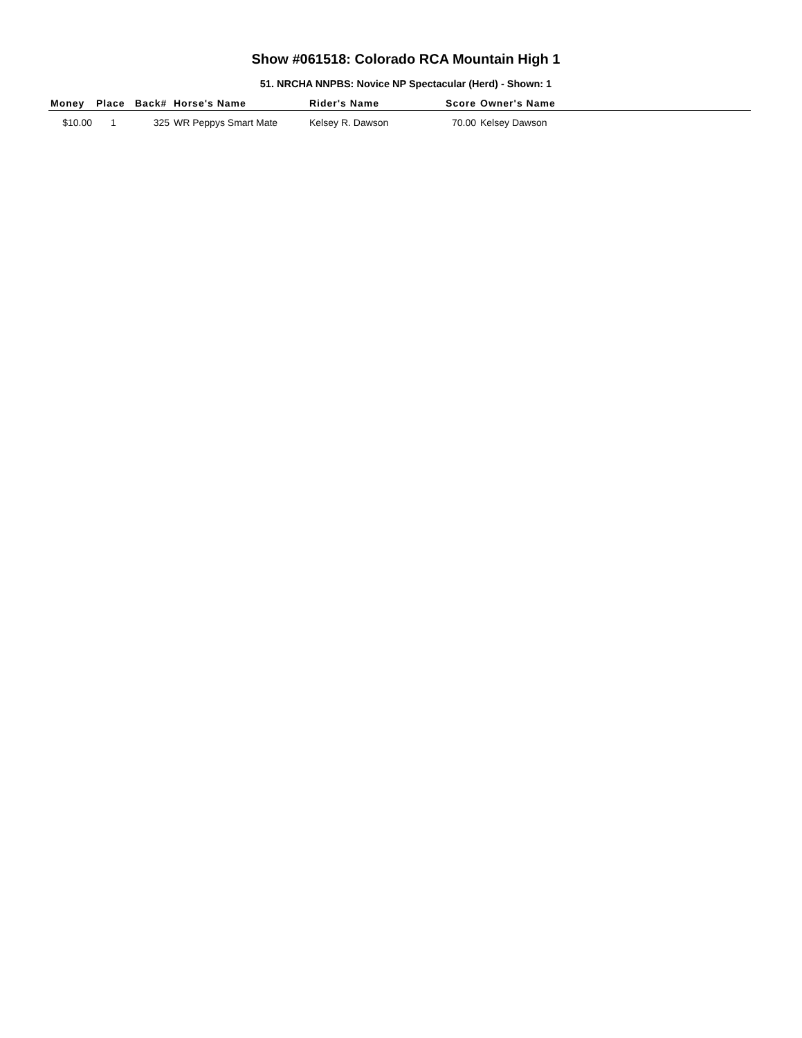Show #061518: Colorado RCA Mountain High 1
51. NRCHA NNPBS: Novice NP Spectacular (Herd) - Shown: 1
| Money | Place | Back# | Horse's Name | Rider's Name | Score | Owner's Name |
| --- | --- | --- | --- | --- | --- | --- |
| $10.00 | 1 | 325 | WR Peppys Smart Mate | Kelsey R. Dawson | 70.00 | Kelsey Dawson |